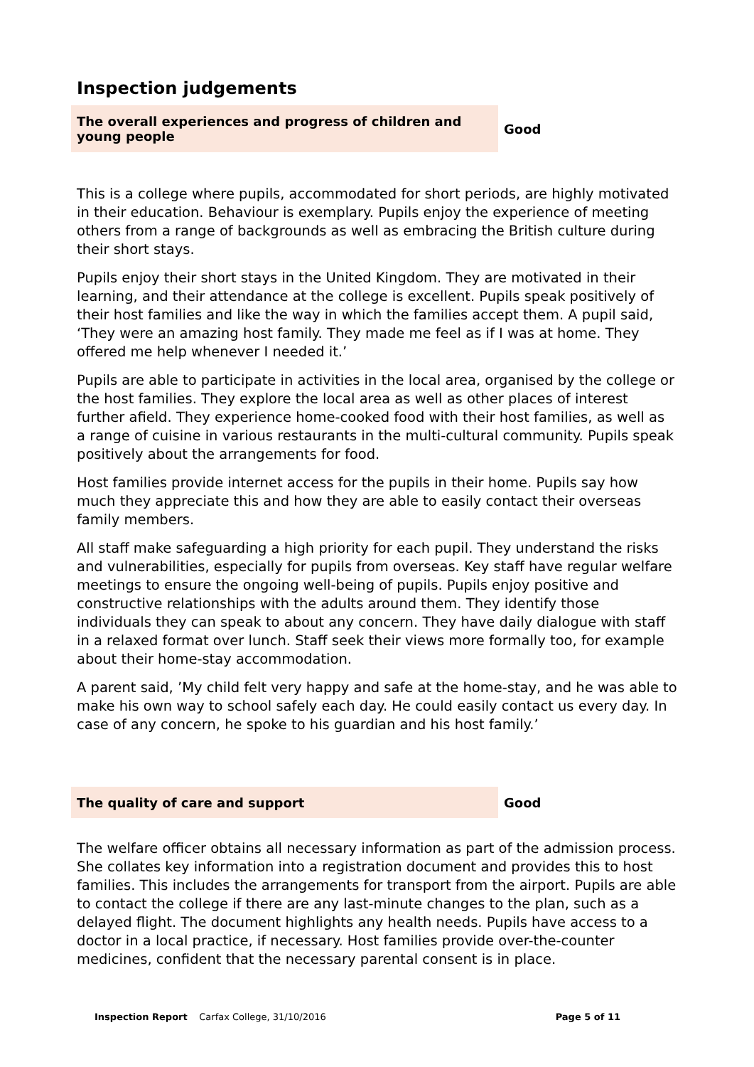Inspection judgements
| The overall experiences and progress of children and young people | Good |
This is a college where pupils, accommodated for short periods, are highly motivated in their education. Behaviour is exemplary. Pupils enjoy the experience of meeting others from a range of backgrounds as well as embracing the British culture during their short stays.
Pupils enjoy their short stays in the United Kingdom. They are motivated in their learning, and their attendance at the college is excellent. Pupils speak positively of their host families and like the way in which the families accept them. A pupil said, ‘They were an amazing host family. They made me feel as if I was at home. They offered me help whenever I needed it.’
Pupils are able to participate in activities in the local area, organised by the college or the host families. They explore the local area as well as other places of interest further afield. They experience home-cooked food with their host families, as well as a range of cuisine in various restaurants in the multi-cultural community. Pupils speak positively about the arrangements for food.
Host families provide internet access for the pupils in their home. Pupils say how much they appreciate this and how they are able to easily contact their overseas family members.
All staff make safeguarding a high priority for each pupil. They understand the risks and vulnerabilities, especially for pupils from overseas. Key staff have regular welfare meetings to ensure the ongoing well-being of pupils. Pupils enjoy positive and constructive relationships with the adults around them. They identify those individuals they can speak to about any concern. They have daily dialogue with staff in a relaxed format over lunch. Staff seek their views more formally too, for example about their home-stay accommodation.
A parent said, ’My child felt very happy and safe at the home-stay, and he was able to make his own way to school safely each day. He could easily contact us every day. In case of any concern, he spoke to his guardian and his host family.’
| The quality of care and support | Good |
The welfare officer obtains all necessary information as part of the admission process. She collates key information into a registration document and provides this to host families. This includes the arrangements for transport from the airport. Pupils are able to contact the college if there are any last-minute changes to the plan, such as a delayed flight. The document highlights any health needs. Pupils have access to a doctor in a local practice, if necessary. Host families provide over-the-counter medicines, confident that the necessary parental consent is in place.
Inspection Report Carfax College, 31/10/2016 Page 5 of 11